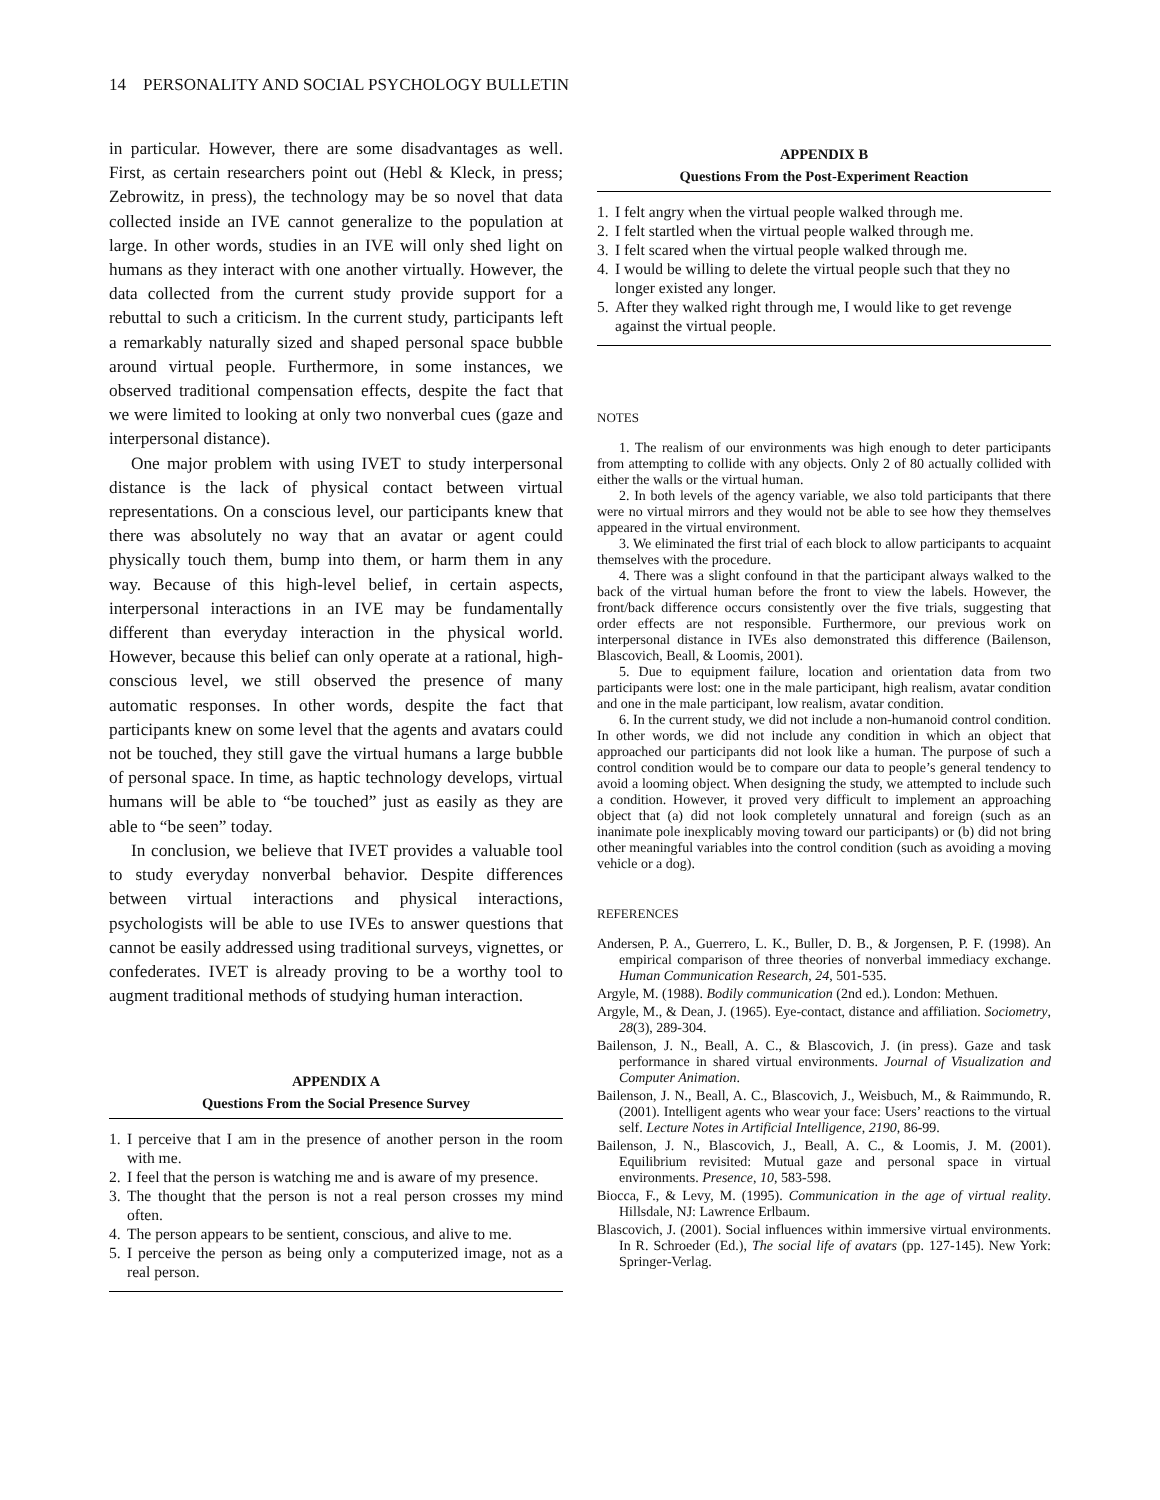14 PERSONALITY AND SOCIAL PSYCHOLOGY BULLETIN
in particular. However, there are some disadvantages as well. First, as certain researchers point out (Hebl & Kleck, in press; Zebrowitz, in press), the technology may be so novel that data collected inside an IVE cannot generalize to the population at large. In other words, studies in an IVE will only shed light on humans as they interact with one another virtually. However, the data collected from the current study provide support for a rebuttal to such a criticism. In the current study, participants left a remarkably naturally sized and shaped personal space bubble around virtual people. Furthermore, in some instances, we observed traditional compensation effects, despite the fact that we were limited to looking at only two nonverbal cues (gaze and interpersonal distance).
One major problem with using IVET to study interpersonal distance is the lack of physical contact between virtual representations. On a conscious level, our participants knew that there was absolutely no way that an avatar or agent could physically touch them, bump into them, or harm them in any way. Because of this high-level belief, in certain aspects, interpersonal interactions in an IVE may be fundamentally different than everyday interaction in the physical world. However, because this belief can only operate at a rational, high-conscious level, we still observed the presence of many automatic responses. In other words, despite the fact that participants knew on some level that the agents and avatars could not be touched, they still gave the virtual humans a large bubble of personal space. In time, as haptic technology develops, virtual humans will be able to “be touched” just as easily as they are able to “be seen” today.
In conclusion, we believe that IVET provides a valuable tool to study everyday nonverbal behavior. Despite differences between virtual interactions and physical interactions, psychologists will be able to use IVEs to answer questions that cannot be easily addressed using traditional surveys, vignettes, or confederates. IVET is already proving to be a worthy tool to augment traditional methods of studying human interaction.
APPENDIX A
Questions From the Social Presence Survey
1. I perceive that I am in the presence of another person in the room with me.
2. I feel that the person is watching me and is aware of my presence.
3. The thought that the person is not a real person crosses my mind often.
4. The person appears to be sentient, conscious, and alive to me.
5. I perceive the person as being only a computerized image, not as a real person.
APPENDIX B
Questions From the Post-Experiment Reaction
1. I felt angry when the virtual people walked through me.
2. I felt startled when the virtual people walked through me.
3. I felt scared when the virtual people walked through me.
4. I would be willing to delete the virtual people such that they no longer existed any longer.
5. After they walked right through me, I would like to get revenge against the virtual people.
NOTES
1. The realism of our environments was high enough to deter participants from attempting to collide with any objects. Only 2 of 80 actually collided with either the walls or the virtual human.
2. In both levels of the agency variable, we also told participants that there were no virtual mirrors and they would not be able to see how they themselves appeared in the virtual environment.
3. We eliminated the first trial of each block to allow participants to acquaint themselves with the procedure.
4. There was a slight confound in that the participant always walked to the back of the virtual human before the front to view the labels. However, the front/back difference occurs consistently over the five trials, suggesting that order effects are not responsible. Furthermore, our previous work on interpersonal distance in IVEs also demonstrated this difference (Bailenson, Blascovich, Beall, & Loomis, 2001).
5. Due to equipment failure, location and orientation data from two participants were lost: one in the male participant, high realism, avatar condition and one in the male participant, low realism, avatar condition.
6. In the current study, we did not include a non-humanoid control condition. In other words, we did not include any condition in which an object that approached our participants did not look like a human. The purpose of such a control condition would be to compare our data to people’s general tendency to avoid a looming object. When designing the study, we attempted to include such a condition. However, it proved very difficult to implement an approaching object that (a) did not look completely unnatural and foreign (such as an inanimate pole inexplicably moving toward our participants) or (b) did not bring other meaningful variables into the control condition (such as avoiding a moving vehicle or a dog).
REFERENCES
Andersen, P. A., Guerrero, L. K., Buller, D. B., & Jorgensen, P. F. (1998). An empirical comparison of three theories of nonverbal immediacy exchange. Human Communication Research, 24, 501-535.
Argyle, M. (1988). Bodily communication (2nd ed.). London: Methuen.
Argyle, M., & Dean, J. (1965). Eye-contact, distance and affiliation. Sociometry, 28(3), 289-304.
Bailenson, J. N., Beall, A. C., & Blascovich, J. (in press). Gaze and task performance in shared virtual environments. Journal of Visualization and Computer Animation.
Bailenson, J. N., Beall, A. C., Blascovich, J., Weisbuch, M., & Raimmundo, R. (2001). Intelligent agents who wear your face: Users’ reactions to the virtual self. Lecture Notes in Artificial Intelligence, 2190, 86-99.
Bailenson, J. N., Blascovich, J., Beall, A. C., & Loomis, J. M. (2001). Equilibrium revisited: Mutual gaze and personal space in virtual environments. Presence, 10, 583-598.
Biocca, F., & Levy, M. (1995). Communication in the age of virtual reality. Hillsdale, NJ: Lawrence Erlbaum.
Blascovich, J. (2001). Social influences within immersive virtual environments. In R. Schroeder (Ed.), The social life of avatars (pp. 127-145). New York: Springer-Verlag.